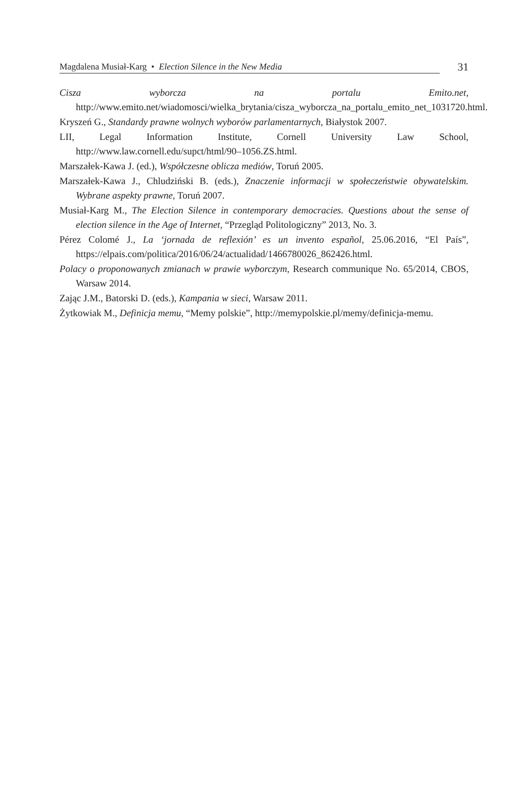Magdalena Musiał-Karg • Election Silence in the New Media
31
Cisza wyborcza na portalu Emito.net, http://www.emito.net/wiadomosci/wielka_brytania/cisza_wyborcza_na_portalu_emito_net_1031720.html.
Kryszeń G., Standardy prawne wolnych wyborów parlamentarnych, Białystok 2007.
LII, Legal Information Institute, Cornell University Law School, http://www.law.cornell.edu/supct/html/90–1056.ZS.html.
Marszałek-Kawa J. (ed.), Współczesne oblicza mediów, Toruń 2005.
Marszałek-Kawa J., Chludziński B. (eds.), Znaczenie informacji w społeczeństwie obywatelskim. Wybrane aspekty prawne, Toruń 2007.
Musiał-Karg M., The Election Silence in contemporary democracies. Questions about the sense of election silence in the Age of Internet, “Przegląd Politologiczny” 2013, No. 3.
Pérez Colomé J., La ‘jornada de reflexión’ es un invento español, 25.06.2016, “El País”, https://elpais.com/politica/2016/06/24/actualidad/1466780026_862426.html.
Polacy o proponowanych zmianach w prawie wyborczym, Research communique No. 65/2014, CBOS, Warsaw 2014.
Zając J.M., Batorski D. (eds.), Kampania w sieci, Warsaw 2011.
Żytkowiak M., Definicja memu, “Memy polskie”, http://memypolskie.pl/memy/definicja-memu.